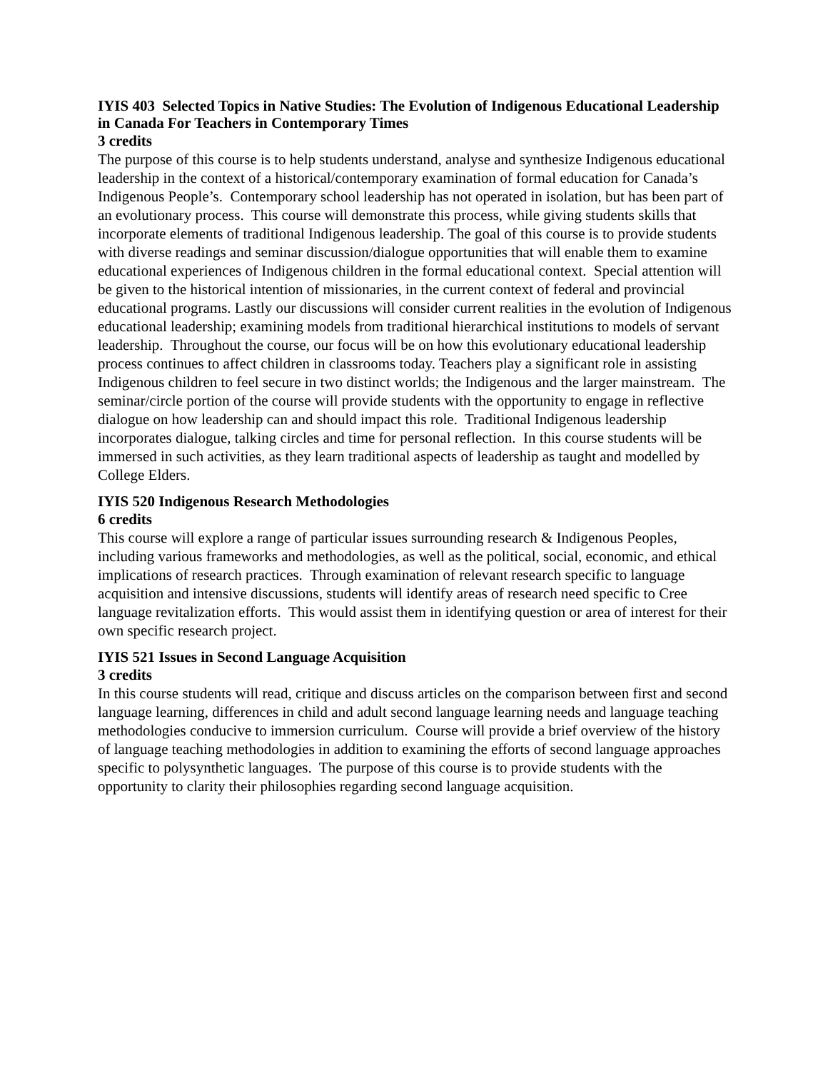IYIS 403 Selected Topics in Native Studies: The Evolution of Indigenous Educational Leadership in Canada For Teachers in Contemporary Times
3 credits
The purpose of this course is to help students understand, analyse and synthesize Indigenous educational leadership in the context of a historical/contemporary examination of formal education for Canada’s Indigenous People’s. Contemporary school leadership has not operated in isolation, but has been part of an evolutionary process. This course will demonstrate this process, while giving students skills that incorporate elements of traditional Indigenous leadership. The goal of this course is to provide students with diverse readings and seminar discussion/dialogue opportunities that will enable them to examine educational experiences of Indigenous children in the formal educational context. Special attention will be given to the historical intention of missionaries, in the current context of federal and provincial educational programs. Lastly our discussions will consider current realities in the evolution of Indigenous educational leadership; examining models from traditional hierarchical institutions to models of servant leadership. Throughout the course, our focus will be on how this evolutionary educational leadership process continues to affect children in classrooms today. Teachers play a significant role in assisting Indigenous children to feel secure in two distinct worlds; the Indigenous and the larger mainstream. The seminar/circle portion of the course will provide students with the opportunity to engage in reflective dialogue on how leadership can and should impact this role. Traditional Indigenous leadership incorporates dialogue, talking circles and time for personal reflection. In this course students will be immersed in such activities, as they learn traditional aspects of leadership as taught and modelled by College Elders.
IYIS 520 Indigenous Research Methodologies
6 credits
This course will explore a range of particular issues surrounding research & Indigenous Peoples, including various frameworks and methodologies, as well as the political, social, economic, and ethical implications of research practices. Through examination of relevant research specific to language acquisition and intensive discussions, students will identify areas of research need specific to Cree language revitalization efforts. This would assist them in identifying question or area of interest for their own specific research project.
IYIS 521 Issues in Second Language Acquisition
3 credits
In this course students will read, critique and discuss articles on the comparison between first and second language learning, differences in child and adult second language learning needs and language teaching methodologies conducive to immersion curriculum. Course will provide a brief overview of the history of language teaching methodologies in addition to examining the efforts of second language approaches specific to polysynthetic languages. The purpose of this course is to provide students with the opportunity to clarity their philosophies regarding second language acquisition.